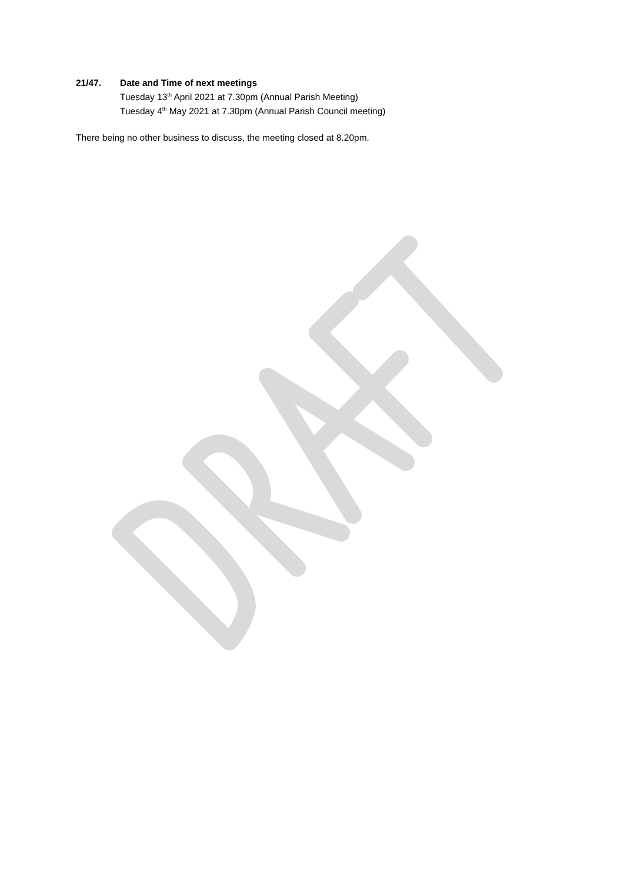21/47. Date and Time of next meetings
Tuesday 13<sup>th</sup> April 2021 at 7.30pm (Annual Parish Meeting)
Tuesday 4<sup>th</sup> May 2021 at 7.30pm (Annual Parish Council meeting)
There being no other business to discuss, the meeting closed at 8.20pm.